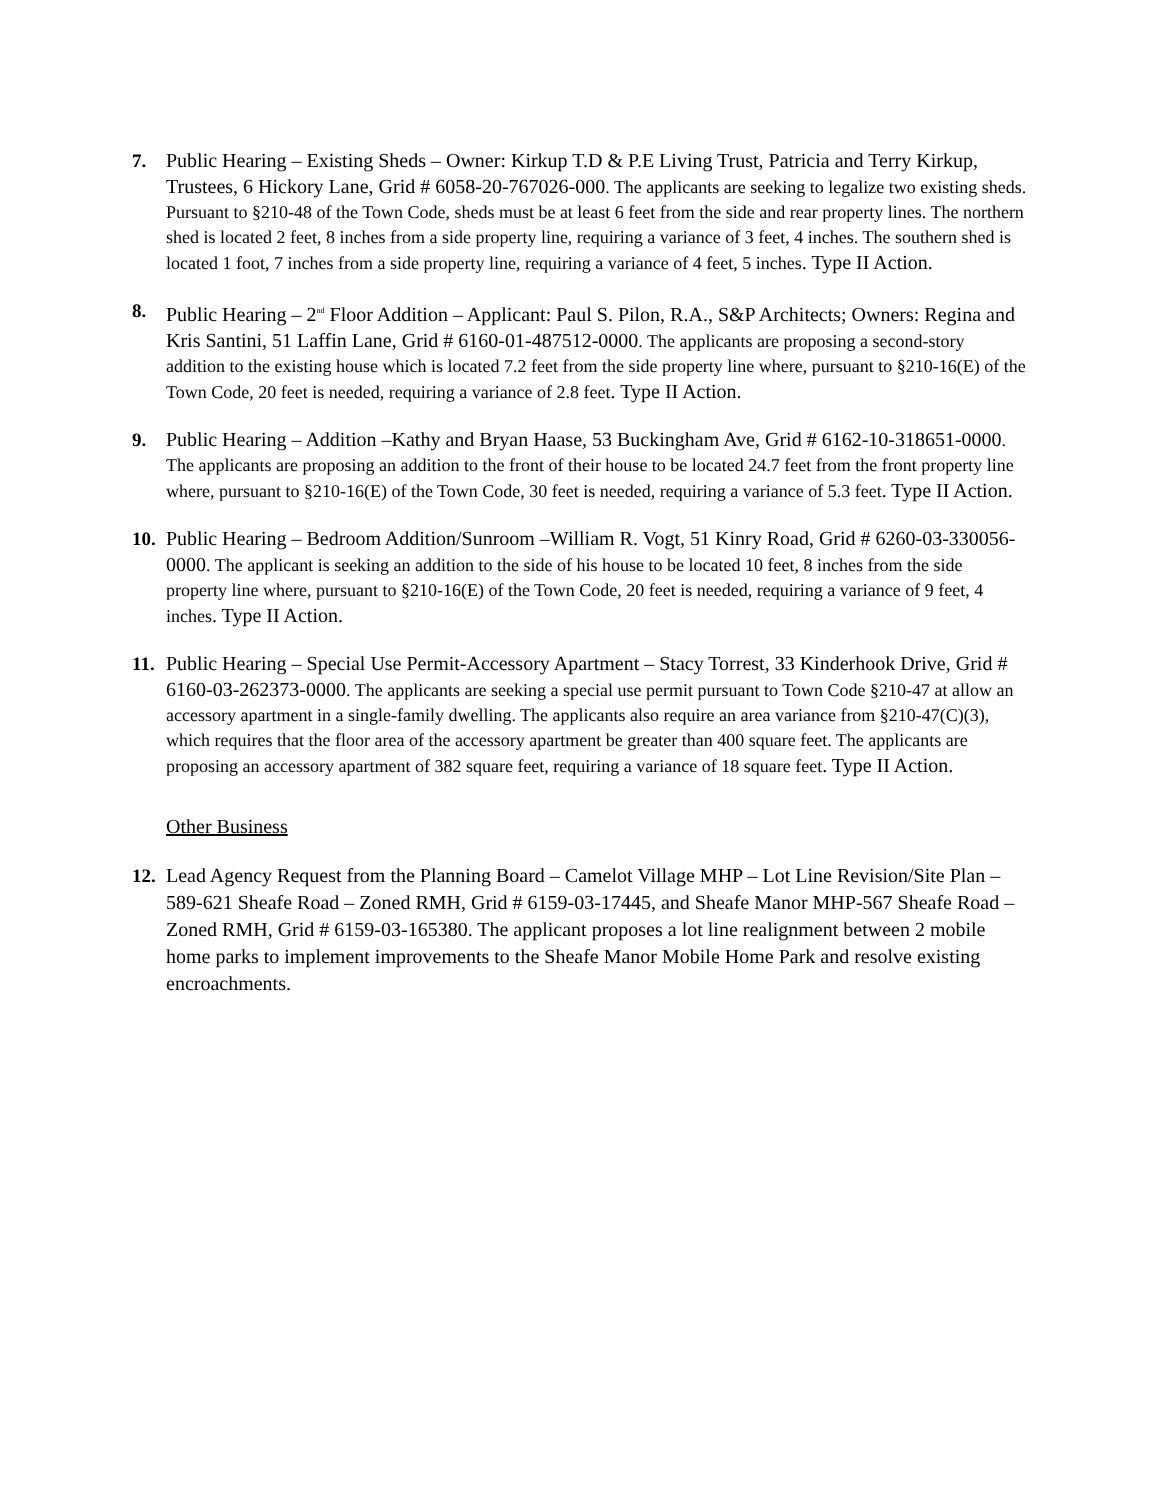7. Public Hearing – Existing Sheds – Owner: Kirkup T.D & P.E Living Trust, Patricia and Terry Kirkup, Trustees, 6 Hickory Lane, Grid # 6058-20-767026-000. The applicants are seeking to legalize two existing sheds. Pursuant to §210-48 of the Town Code, sheds must be at least 6 feet from the side and rear property lines. The northern shed is located 2 feet, 8 inches from a side property line, requiring a variance of 3 feet, 4 inches. The southern shed is located 1 foot, 7 inches from a side property line, requiring a variance of 4 feet, 5 inches. Type II Action.
8. Public Hearing – 2<sup>nd</sup> Floor Addition – Applicant: Paul S. Pilon, R.A., S&P Architects; Owners: Regina and Kris Santini, 51 Laffin Lane, Grid # 6160-01-487512-0000. The applicants are proposing a second-story addition to the existing house which is located 7.2 feet from the side property line where, pursuant to §210-16(E) of the Town Code, 20 feet is needed, requiring a variance of 2.8 feet. Type II Action.
9. Public Hearing – Addition –Kathy and Bryan Haase, 53 Buckingham Ave, Grid # 6162-10-318651-0000. The applicants are proposing an addition to the front of their house to be located 24.7 feet from the front property line where, pursuant to §210-16(E) of the Town Code, 30 feet is needed, requiring a variance of 5.3 feet. Type II Action.
10.
Public Hearing – Bedroom Addition/Sunroom –William R. Vogt, 51 Kinry Road, Grid # 6260-03-330056-0000. The applicant is seeking an addition to the side of his house to be located 10 feet, 8 inches from the side property line where, pursuant to §210-16(E) of the Town Code, 20 feet is needed, requiring a variance of 9 feet, 4 inches. Type II Action.
11.
Public Hearing – Special Use Permit-Accessory Apartment – Stacy Torrest, 33 Kinderhook Drive, Grid # 6160-03-262373-0000. The applicants are seeking a special use permit pursuant to Town Code §210-47 at allow an accessory apartment in a single-family dwelling. The applicants also require an area variance from §210-47(C)(3), which requires that the floor area of the accessory apartment be greater than 400 square feet. The applicants are proposing an accessory apartment of 382 square feet, requiring a variance of 18 square feet. Type II Action.
Other Business
12.
Lead Agency Request from the Planning Board – Camelot Village MHP – Lot Line Revision/Site Plan – 589-621 Sheafe Road – Zoned RMH, Grid # 6159-03-17445, and Sheafe Manor MHP-567 Sheafe Road – Zoned RMH, Grid # 6159-03-165380. The applicant proposes a lot line realignment between 2 mobile home parks to implement improvements to the Sheafe Manor Mobile Home Park and resolve existing encroachments.